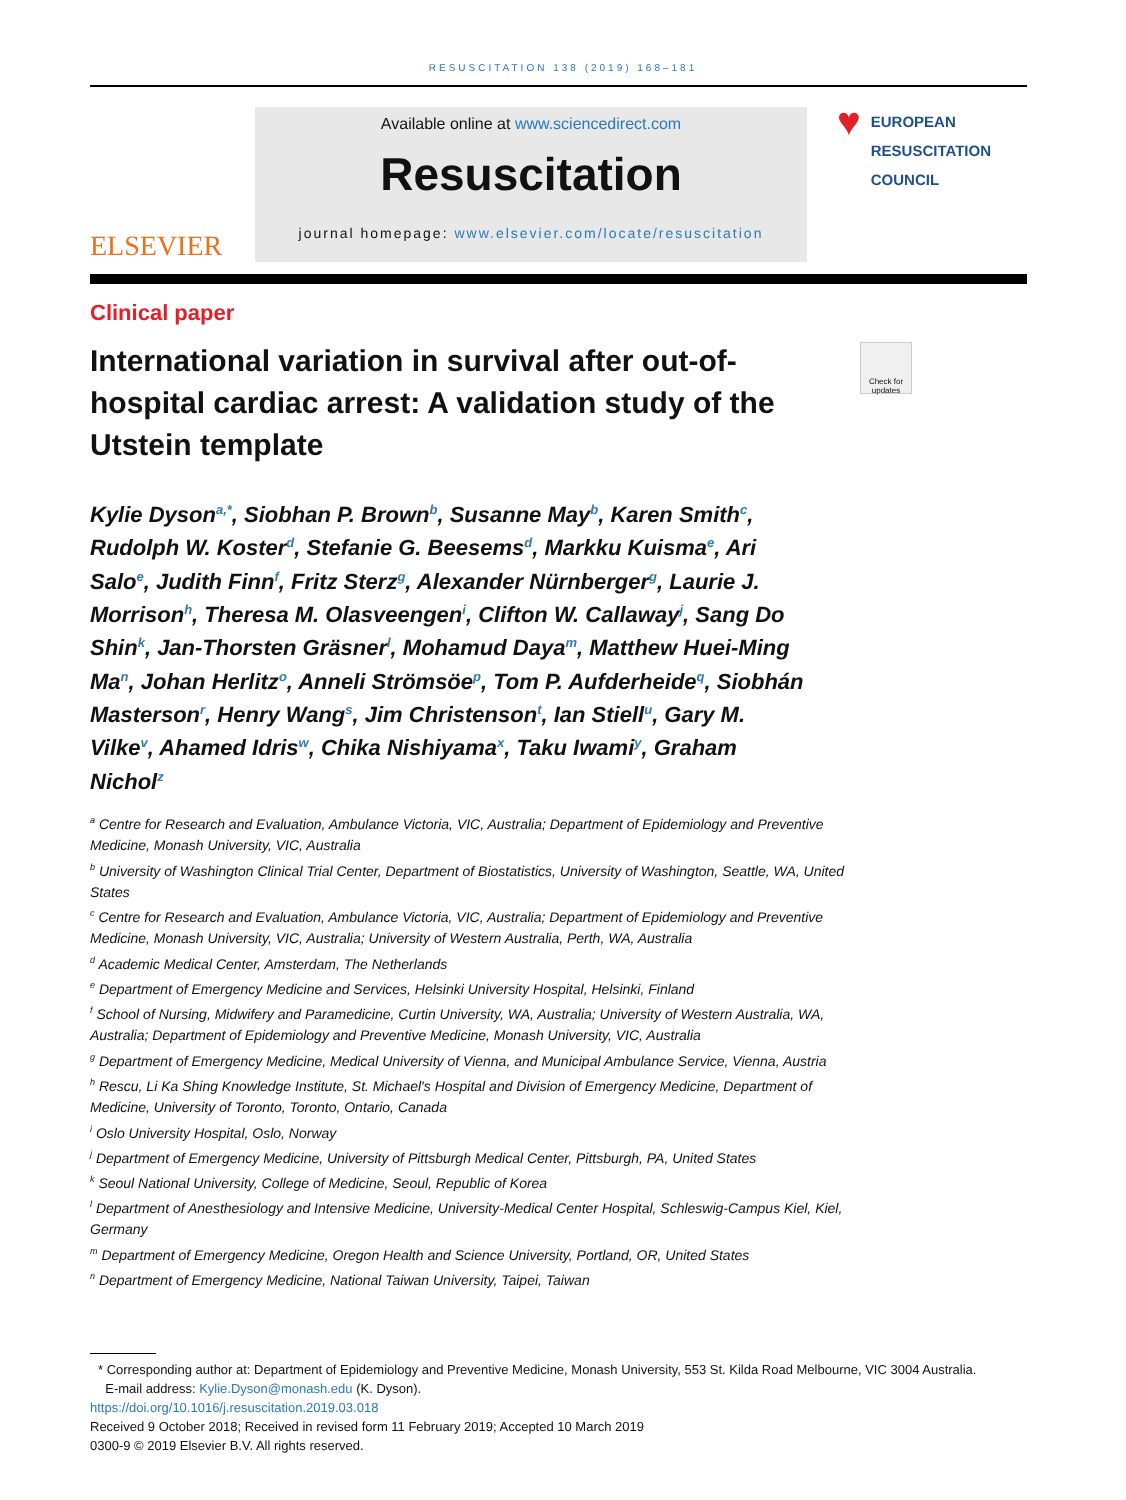RESUSCITATION 138 (2019) 168–181
ELSEVIER
Available online at www.sciencedirect.com
Resuscitation
journal homepage: www.elsevier.com/locate/resuscitation
♥
EUROPEAN
RESUSCITATION
COUNCIL
Clinical paper
International variation in survival after out-of-hospital cardiac arrest: A validation study of the Utstein template
Check for updates
Kylie Dyson<sup>a,*</sup>, Siobhan P. Brown<sup>b</sup>, Susanne May<sup>b</sup>, Karen Smith<sup>c</sup>, Rudolph W. Koster<sup>d</sup>, Stefanie G. Beesems<sup>d</sup>, Markku Kuisma<sup>e</sup>, Ari Salo<sup>e</sup>, Judith Finn<sup>f</sup>, Fritz Sterz<sup>g</sup>, Alexander Nürnberger<sup>g</sup>, Laurie J. Morrison<sup>h</sup>, Theresa M. Olasveengen<sup>i</sup>, Clifton W. Callaway<sup>j</sup>, Sang Do Shin<sup>k</sup>, Jan-Thorsten Gräsner<sup>l</sup>, Mohamud Daya<sup>m</sup>, Matthew Huei-Ming Ma<sup>n</sup>, Johan Herlitz<sup>o</sup>, Anneli Strömsöe<sup>p</sup>, Tom P. Aufderheide<sup>q</sup>, Siobhán Masterson<sup>r</sup>, Henry Wang<sup>s</sup>, Jim Christenson<sup>t</sup>, Ian Stiell<sup>u</sup>, Gary M. Vilke<sup>v</sup>, Ahamed Idris<sup>w</sup>, Chika Nishiyama<sup>x</sup>, Taku Iwami<sup>y</sup>, Graham Nichol<sup>z</sup>
<sup>a</sup> Centre for Research and Evaluation, Ambulance Victoria, VIC, Australia; Department of Epidemiology and Preventive Medicine, Monash University, VIC, Australia
<sup>b</sup> University of Washington Clinical Trial Center, Department of Biostatistics, University of Washington, Seattle, WA, United States
<sup>c</sup> Centre for Research and Evaluation, Ambulance Victoria, VIC, Australia; Department of Epidemiology and Preventive Medicine, Monash University, VIC, Australia; University of Western Australia, Perth, WA, Australia
<sup>d</sup> Academic Medical Center, Amsterdam, The Netherlands
<sup>e</sup> Department of Emergency Medicine and Services, Helsinki University Hospital, Helsinki, Finland
<sup>f</sup> School of Nursing, Midwifery and Paramedicine, Curtin University, WA, Australia; University of Western Australia, WA, Australia; Department of Epidemiology and Preventive Medicine, Monash University, VIC, Australia
<sup>g</sup> Department of Emergency Medicine, Medical University of Vienna, and Municipal Ambulance Service, Vienna, Austria
<sup>h</sup> Rescu, Li Ka Shing Knowledge Institute, St. Michael's Hospital and Division of Emergency Medicine, Department of Medicine, University of Toronto, Toronto, Ontario, Canada
<sup>i</sup> Oslo University Hospital, Oslo, Norway
<sup>j</sup> Department of Emergency Medicine, University of Pittsburgh Medical Center, Pittsburgh, PA, United States
<sup>k</sup> Seoul National University, College of Medicine, Seoul, Republic of Korea
<sup>l</sup> Department of Anesthesiology and Intensive Medicine, University-Medical Center Hospital, Schleswig-Campus Kiel, Kiel, Germany
<sup>m</sup> Department of Emergency Medicine, Oregon Health and Science University, Portland, OR, United States
<sup>n</sup> Department of Emergency Medicine, National Taiwan University, Taipei, Taiwan
* Corresponding author at: Department of Epidemiology and Preventive Medicine, Monash University, 553 St. Kilda Road Melbourne, VIC 3004 Australia.
E-mail address: Kylie.Dyson@monash.edu (K. Dyson).
https://doi.org/10.1016/j.resuscitation.2019.03.018
Received 9 October 2018; Received in revised form 11 February 2019; Accepted 10 March 2019
0300-9 © 2019 Elsevier B.V. All rights reserved.